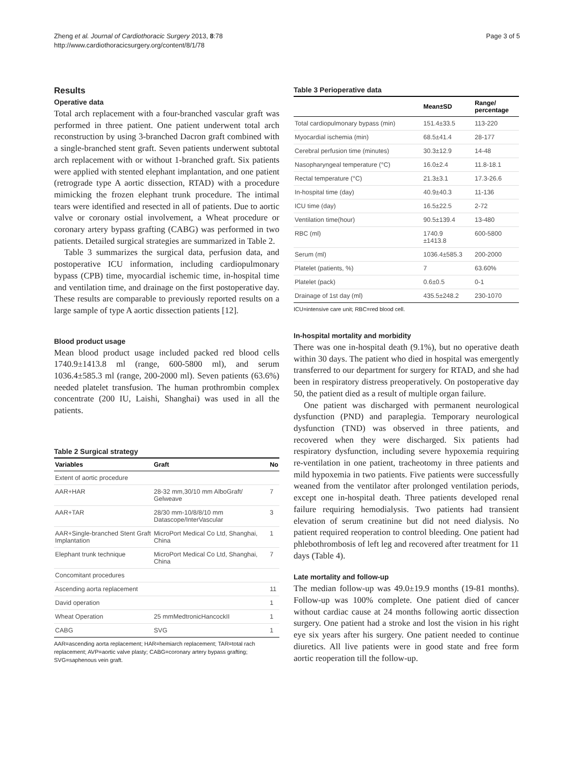Zheng et al. Journal of Cardiothoracic Surgery 2013, 8:78
http://www.cardiothoracicsurgery.org/content/8/1/78
Page 3 of 5
Results
Operative data
Total arch replacement with a four-branched vascular graft was performed in three patient. One patient underwent total arch reconstruction by using 3-branched Dacron graft combined with a single-branched stent graft. Seven patients underwent subtotal arch replacement with or without 1-branched graft. Six patients were applied with stented elephant implantation, and one patient (retrograde type A aortic dissection, RTAD) with a procedure mimicking the frozen elephant trunk procedure. The intimal tears were identified and resected in all of patients. Due to aortic valve or coronary ostial involvement, a Wheat procedure or coronary artery bypass grafting (CABG) was performed in two patients. Detailed surgical strategies are summarized in Table 2.
Table 3 summarizes the surgical data, perfusion data, and postoperative ICU information, including cardiopulmonary bypass (CPB) time, myocardial ischemic time, in-hospital time and ventilation time, and drainage on the first postoperative day. These results are comparable to previously reported results on a large sample of type A aortic dissection patients [12].
Blood product usage
Mean blood product usage included packed red blood cells 1740.9±1413.8 ml (range, 600-5800 ml), and serum 1036.4±585.3 ml (range, 200-2000 ml). Seven patients (63.6%) needed platelet transfusion. The human prothrombin complex concentrate (200 IU, Laishi, Shanghai) was used in all the patients.
Table 2 Surgical strategy
| Variables | Graft | No |
| --- | --- | --- |
| Extent of aortic procedure | | |
| AAR+HAR | 28-32 mm,30/10 mm AlboGraft/ Gelweave | 7 |
| AAR+TAR | 28/30 mm-10/8/8/10 mm Datascope/InterVascular | 3 |
| AAR+Single-branched Stent Graft Implantation | MicroPort Medical Co Ltd, Shanghai, China | 1 |
| Elephant trunk technique | MicroPort Medical Co Ltd, Shanghai, China | 7 |
| Concomitant procedures | | |
| Ascending aorta replacement | | 11 |
| David operation | | 1 |
| Wheat Operation | 25 mmMedtronicHancockII | 1 |
| CABG | SVG | 1 |
AAR=ascending aorta replacement; HAR=hemiarch replacement; TAR=total rach replacement; AVP=aortic valve plasty; CABG=coronary artery bypass grafting; SVG=saphenous vein graft.
Table 3 Perioperative data
| | Mean±SD | Range/ percentage |
| --- | --- | --- |
| Total cardiopulmonary bypass (min) | 151.4±33.5 | 113-220 |
| Myocardial ischemia (min) | 68.5±41.4 | 28-177 |
| Cerebral perfusion time (minutes) | 30.3±12.9 | 14-48 |
| Nasopharyngeal temperature (°C) | 16.0±2.4 | 11.8-18.1 |
| Rectal temperature (°C) | 21.3±3.1 | 17.3-26.6 |
| In-hospital time (day) | 40.9±40.3 | 11-136 |
| ICU time (day) | 16.5±22.5 | 2-72 |
| Ventilation time(hour) | 90.5±139.4 | 13-480 |
| RBC (ml) | 1740.9 ±1413.8 | 600-5800 |
| Serum (ml) | 1036.4±585.3 | 200-2000 |
| Platelet (patients, %) | 7 | 63.60% |
| Platelet (pack) | 0.6±0.5 | 0-1 |
| Drainage of 1st day (ml) | 435.5±248.2 | 230-1070 |
ICU=intensive care unit; RBC=red blood cell.
In-hospital mortality and morbidity
There was one in-hospital death (9.1%), but no operative death within 30 days. The patient who died in hospital was emergently transferred to our department for surgery for RTAD, and she had been in respiratory distress preoperatively. On postoperative day 50, the patient died as a result of multiple organ failure.
One patient was discharged with permanent neurological dysfunction (PND) and paraplegia. Temporary neurological dysfunction (TND) was observed in three patients, and recovered when they were discharged. Six patients had respiratory dysfunction, including severe hypoxemia requiring re-ventilation in one patient, tracheotomy in three patients and mild hypoxemia in two patients. Five patients were successfully weaned from the ventilator after prolonged ventilation periods, except one in-hospital death. Three patients developed renal failure requiring hemodialysis. Two patients had transient elevation of serum creatinine but did not need dialysis. No patient required reoperation to control bleeding. One patient had phlebothrombosis of left leg and recovered after treatment for 11 days (Table 4).
Late mortality and follow-up
The median follow-up was 49.0±19.9 months (19-81 months). Follow-up was 100% complete. One patient died of cancer without cardiac cause at 24 months following aortic dissection surgery. One patient had a stroke and lost the vision in his right eye six years after his surgery. One patient needed to continue diuretics. All live patients were in good state and free form aortic reoperation till the follow-up.